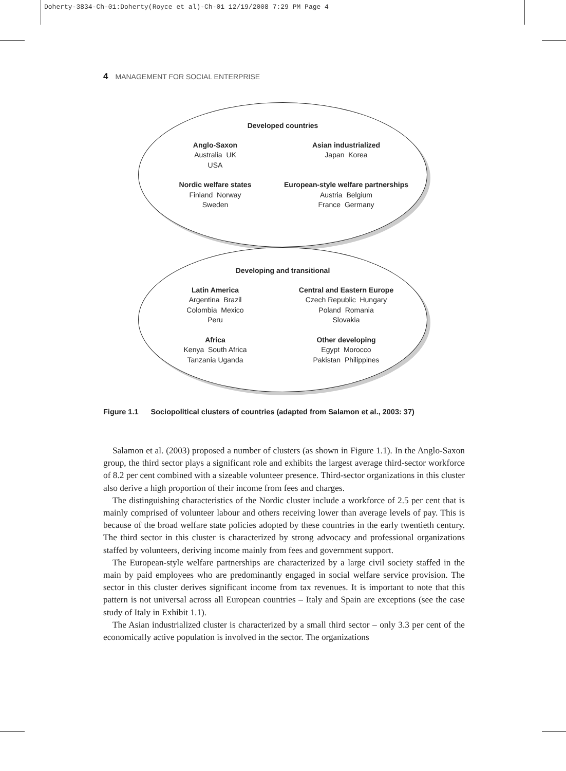Doherty-3834-Ch-01:Doherty(Royce et al)-Ch-01 12/19/2008 7:29 PM Page 4
4 MANAGEMENT FOR SOCIAL ENTERPRISE
Developed countries
Anglo-Saxon
Australia UK
USA
Asian industrialized
Japan Korea
Nordic welfare states
Finland Norway
Sweden
European-style welfare partnerships
Austria Belgium
France Germany
Developing and transitional
Latin America
Argentina Brazil
Colombia Mexico
Peru
Central and Eastern Europe
Czech Republic Hungary
Poland Romania
Slovakia
Africa
Kenya South Africa
Tanzania Uganda
Other developing
Egypt Morocco
Pakistan Philippines
Figure 1.1 Sociopolitical clusters of countries (adapted from Salamon et al., 2003: 37)
Salamon et al. (2003) proposed a number of clusters (as shown in Figure 1.1). In the Anglo-Saxon group, the third sector plays a significant role and exhibits the largest average third-sector workforce of 8.2 per cent combined with a sizeable volunteer presence. Third-sector organizations in this cluster also derive a high proportion of their income from fees and charges.
The distinguishing characteristics of the Nordic cluster include a workforce of 2.5 per cent that is mainly comprised of volunteer labour and others receiving lower than average levels of pay. This is because of the broad welfare state policies adopted by these countries in the early twentieth century. The third sector in this cluster is characterized by strong advocacy and professional organizations staffed by volunteers, deriving income mainly from fees and government support.
The European-style welfare partnerships are characterized by a large civil society staffed in the main by paid employees who are predominantly engaged in social welfare service provision. The sector in this cluster derives significant income from tax revenues. It is important to note that this pattern is not universal across all European countries – Italy and Spain are exceptions (see the case study of Italy in Exhibit 1.1).
The Asian industrialized cluster is characterized by a small third sector – only 3.3 per cent of the economically active population is involved in the sector. The organizations